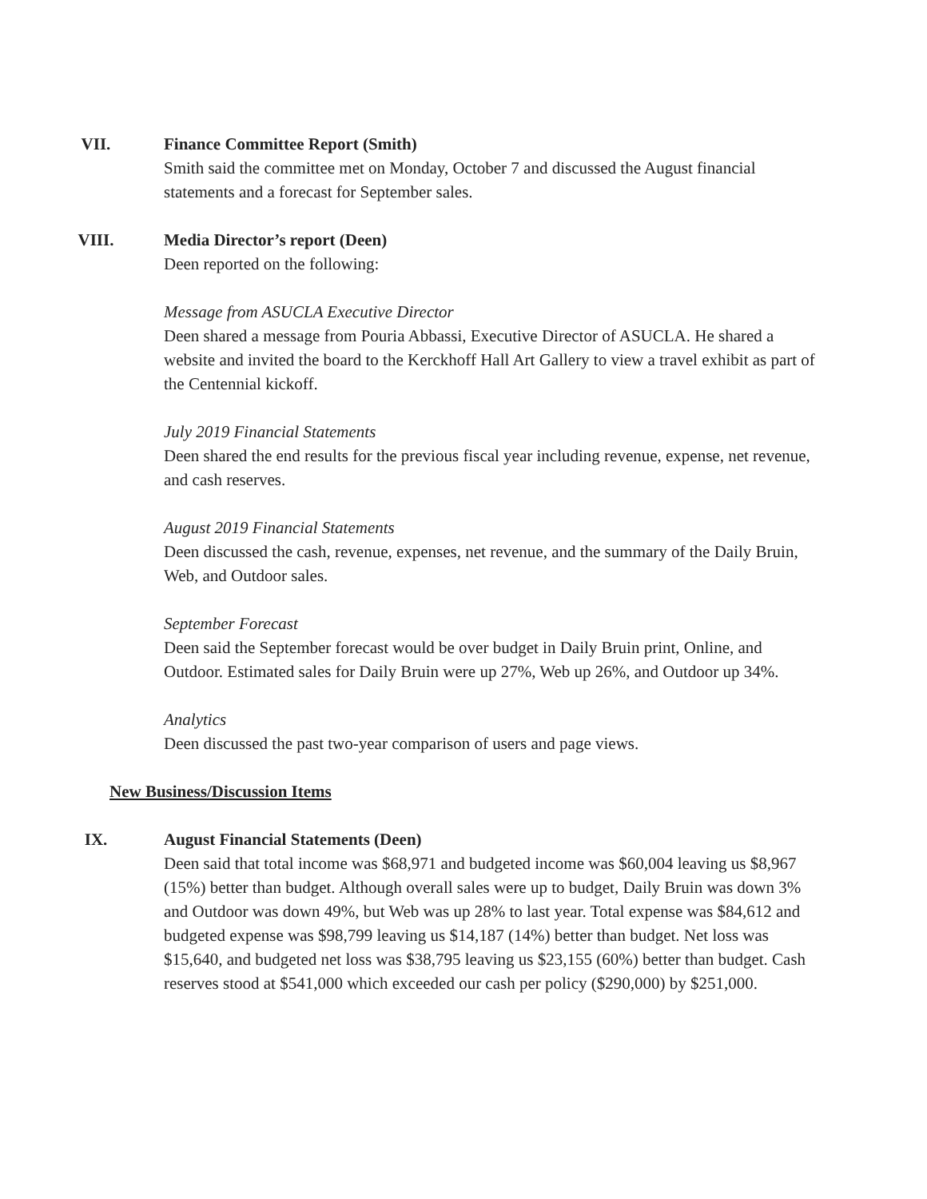VII. Finance Committee Report (Smith)
Smith said the committee met on Monday, October 7 and discussed the August financial statements and a forecast for September sales.
VIII. Media Director’s report (Deen)
Deen reported on the following:
Message from ASUCLA Executive Director
Deen shared a message from Pouria Abbassi, Executive Director of ASUCLA. He shared a website and invited the board to the Kerckhoff Hall Art Gallery to view a travel exhibit as part of the Centennial kickoff.
July 2019 Financial Statements
Deen shared the end results for the previous fiscal year including revenue, expense, net revenue, and cash reserves.
August 2019 Financial Statements
Deen discussed the cash, revenue, expenses, net revenue, and the summary of the Daily Bruin, Web, and Outdoor sales.
September Forecast
Deen said the September forecast would be over budget in Daily Bruin print, Online, and Outdoor. Estimated sales for Daily Bruin were up 27%, Web up 26%, and Outdoor up 34%.
Analytics
Deen discussed the past two-year comparison of users and page views.
New Business/Discussion Items
IX. August Financial Statements (Deen)
Deen said that total income was $68,971 and budgeted income was $60,004 leaving us $8,967 (15%) better than budget. Although overall sales were up to budget, Daily Bruin was down 3% and Outdoor was down 49%, but Web was up 28% to last year. Total expense was $84,612 and budgeted expense was $98,799 leaving us $14,187 (14%) better than budget. Net loss was $15,640, and budgeted net loss was $38,795 leaving us $23,155 (60%) better than budget. Cash reserves stood at $541,000 which exceeded our cash per policy ($290,000) by $251,000.